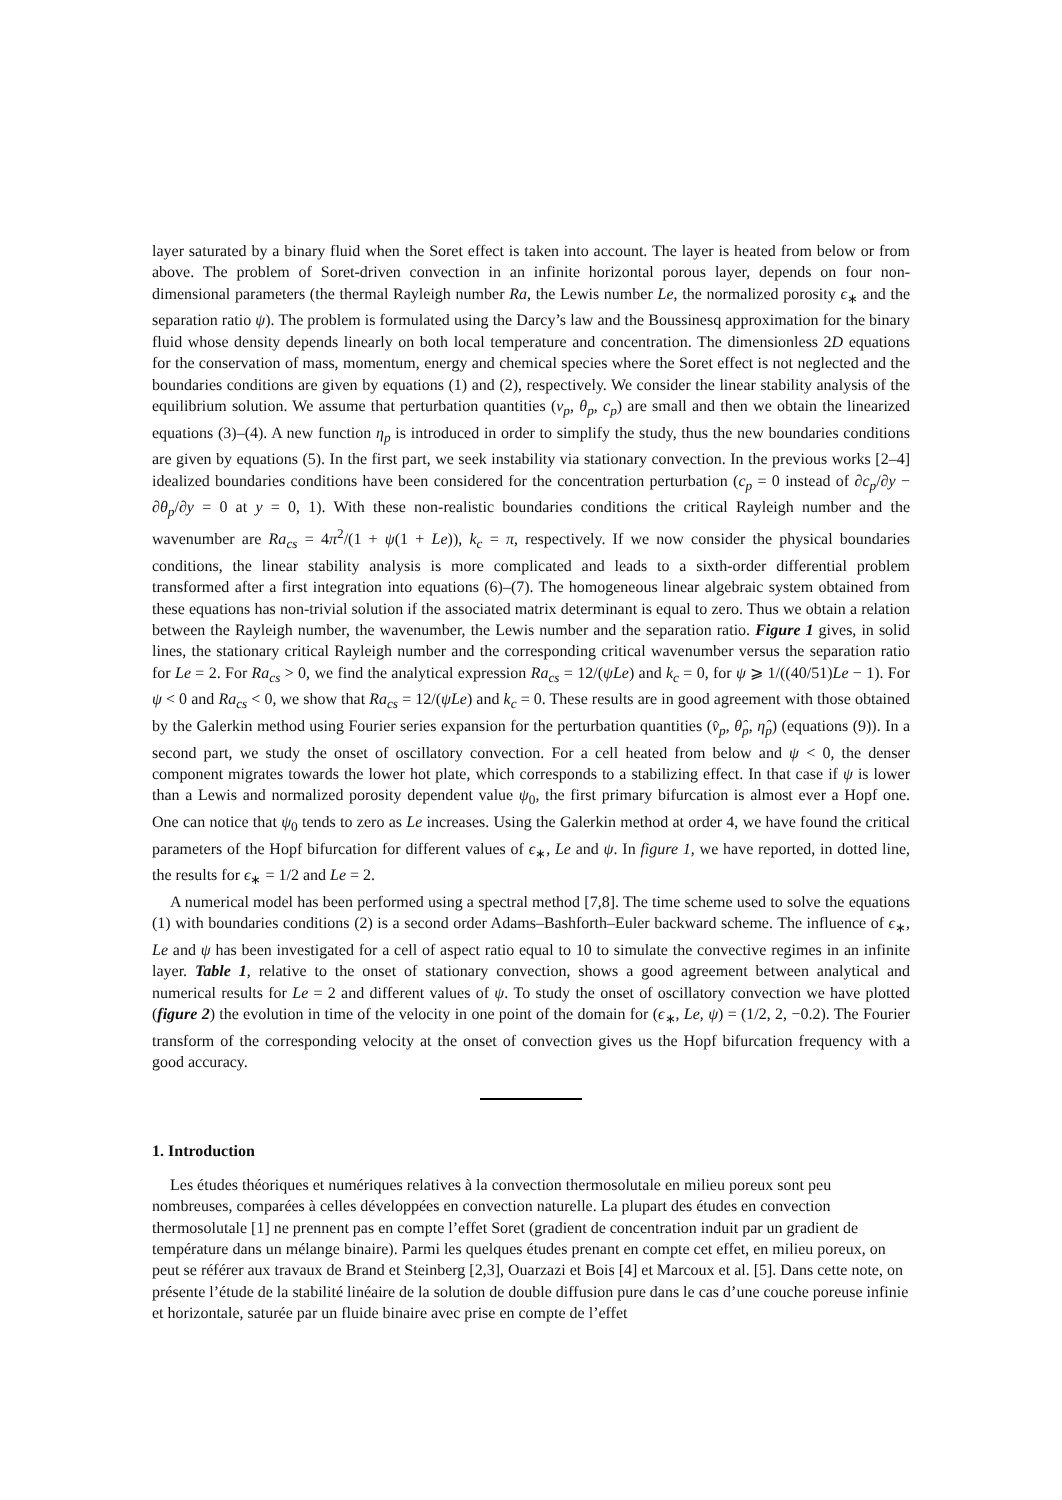layer saturated by a binary fluid when the Soret effect is taken into account. The layer is heated from below or from above. The problem of Soret-driven convection in an infinite horizontal porous layer, depends on four non-dimensional parameters (the thermal Rayleigh number Ra, the Lewis number Le, the normalized porosity ϵ<sub>∗</sub> and the separation ratio ψ). The problem is formulated using the Darcy’s law and the Boussinesq approximation for the binary fluid whose density depends linearly on both local temperature and concentration. The dimensionless 2D equations for the conservation of mass, momentum, energy and chemical species where the Soret effect is not neglected and the boundaries conditions are given by equations (1) and (2), respectively. We consider the linear stability analysis of the equilibrium solution. We assume that perturbation quantities (v<sub>p</sub>, θ<sub>p</sub>, c<sub>p</sub>) are small and then we obtain the linearized equations (3)–(4). A new function η<sub>p</sub> is introduced in order to simplify the study, thus the new boundaries conditions are given by equations (5). In the first part, we seek instability via stationary convection. In the previous works [2–4] idealized boundaries conditions have been considered for the concentration perturbation (c<sub>p</sub> = 0 instead of ∂c<sub>p</sub>/∂y − ∂θ<sub>p</sub>/∂y = 0 at y = 0, 1). With these non-realistic boundaries conditions the critical Rayleigh number and the wavenumber are Ra<sub>cs</sub> = 4π<sup>2</sup>/(1 + ψ(1 + Le)), k<sub>c</sub> = π, respectively. If we now consider the physical boundaries conditions, the linear stability analysis is more complicated and leads to a sixth-order differential problem transformed after a first integration into equations (6)–(7). The homogeneous linear algebraic system obtained from these equations has non-trivial solution if the associated matrix determinant is equal to zero. Thus we obtain a relation between the Rayleigh number, the wavenumber, the Lewis number and the separation ratio. Figure 1 gives, in solid lines, the stationary critical Rayleigh number and the corresponding critical wavenumber versus the separation ratio for Le = 2. For Ra<sub>cs</sub> > 0, we find the analytical expression Ra<sub>cs</sub> = 12/(ψLe) and k<sub>c</sub> = 0, for ψ ⩾ 1/((40/51)Le − 1). For ψ < 0 and Ra<sub>cs</sub> < 0, we show that Ra<sub>cs</sub> = 12/(ψLe) and k<sub>c</sub> = 0. These results are in good agreement with those obtained by the Galerkin method using Fourier series expansion for the perturbation quantities (v̂<sub>p</sub>, θ̂<sub>p</sub>, η̂<sub>p</sub>) (equations (9)). In a second part, we study the onset of oscillatory convection. For a cell heated from below and ψ < 0, the denser component migrates towards the lower hot plate, which corresponds to a stabilizing effect. In that case if ψ is lower than a Lewis and normalized porosity dependent value ψ<sub>0</sub>, the first primary bifurcation is almost ever a Hopf one. One can notice that ψ<sub>0</sub> tends to zero as Le increases. Using the Galerkin method at order 4, we have found the critical parameters of the Hopf bifurcation for different values of ϵ<sub>∗</sub>, Le and ψ. In figure 1, we have reported, in dotted line, the results for ϵ<sub>∗</sub> = 1/2 and Le = 2.
A numerical model has been performed using a spectral method [7,8]. The time scheme used to solve the equations (1) with boundaries conditions (2) is a second order Adams–Bashforth–Euler backward scheme. The influence of ϵ<sub>∗</sub>, Le and ψ has been investigated for a cell of aspect ratio equal to 10 to simulate the convective regimes in an infinite layer. Table 1, relative to the onset of stationary convection, shows a good agreement between analytical and numerical results for Le = 2 and different values of ψ. To study the onset of oscillatory convection we have plotted (figure 2) the evolution in time of the velocity in one point of the domain for (ϵ<sub>∗</sub>, Le, ψ) = (1/2, 2, −0.2). The Fourier transform of the corresponding velocity at the onset of convection gives us the Hopf bifurcation frequency with a good accuracy.
1. Introduction
Les études théoriques et numériques relatives à la convection thermosolutale en milieu poreux sont peu nombreuses, comparées à celles développées en convection naturelle. La plupart des études en convection thermosolutale [1] ne prennent pas en compte l’effet Soret (gradient de concentration induit par un gradient de température dans un mélange binaire). Parmi les quelques études prenant en compte cet effet, en milieu poreux, on peut se référer aux travaux de Brand et Steinberg [2,3], Ouarzazi et Bois [4] et Marcoux et al. [5]. Dans cette note, on présente l’étude de la stabilité linéaire de la solution de double diffusion pure dans le cas d’une couche poreuse infinie et horizontale, saturée par un fluide binaire avec prise en compte de l’effet